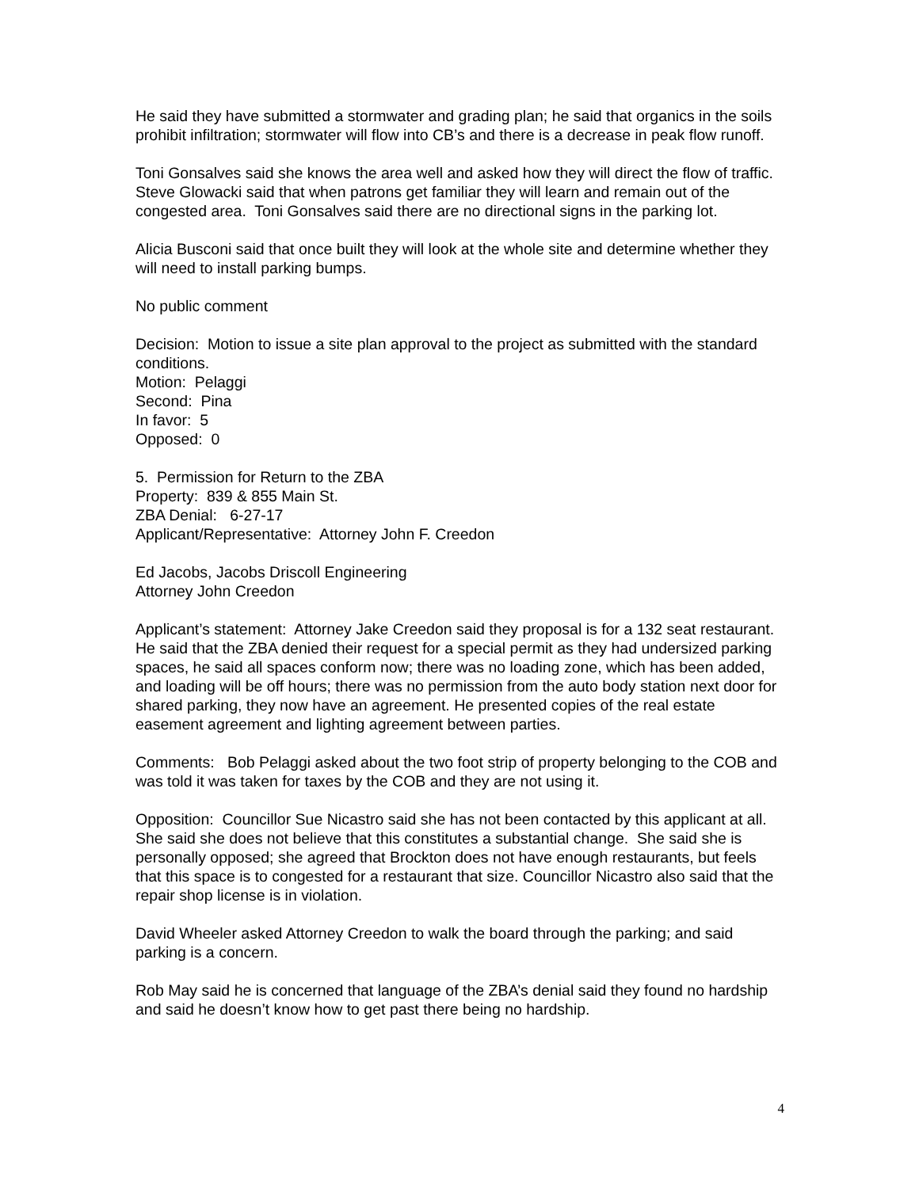He said they have submitted a stormwater and grading plan; he said that organics in the soils prohibit infiltration; stormwater will flow into CB’s and there is a decrease in peak flow runoff.
Toni Gonsalves said she knows the area well and asked how they will direct the flow of traffic. Steve Glowacki said that when patrons get familiar they will learn and remain out of the congested area. Toni Gonsalves said there are no directional signs in the parking lot.
Alicia Busconi said that once built they will look at the whole site and determine whether they will need to install parking bumps.
No public comment
Decision: Motion to issue a site plan approval to the project as submitted with the standard conditions.
Motion: Pelaggi
Second: Pina
In favor: 5
Opposed: 0
5. Permission for Return to the ZBA
Property: 839 & 855 Main St.
ZBA Denial: 6-27-17
Applicant/Representative: Attorney John F. Creedon
Ed Jacobs, Jacobs Driscoll Engineering
Attorney John Creedon
Applicant’s statement: Attorney Jake Creedon said they proposal is for a 132 seat restaurant. He said that the ZBA denied their request for a special permit as they had undersized parking spaces, he said all spaces conform now; there was no loading zone, which has been added, and loading will be off hours; there was no permission from the auto body station next door for shared parking, they now have an agreement. He presented copies of the real estate easement agreement and lighting agreement between parties.
Comments: Bob Pelaggi asked about the two foot strip of property belonging to the COB and was told it was taken for taxes by the COB and they are not using it.
Opposition: Councillor Sue Nicastro said she has not been contacted by this applicant at all. She said she does not believe that this constitutes a substantial change. She said she is personally opposed; she agreed that Brockton does not have enough restaurants, but feels that this space is to congested for a restaurant that size. Councillor Nicastro also said that the repair shop license is in violation.
David Wheeler asked Attorney Creedon to walk the board through the parking; and said parking is a concern.
Rob May said he is concerned that language of the ZBA’s denial said they found no hardship and said he doesn’t know how to get past there being no hardship.
4